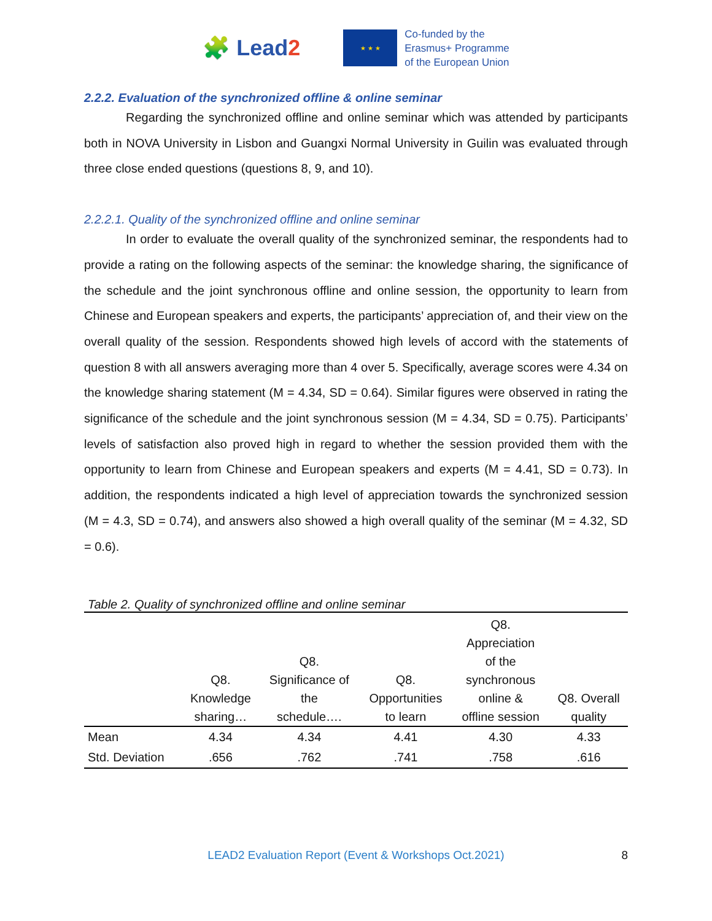🧩 Le ad2
★ ★ ★
Co-funded by the
Erasmus+ Programme
of the European Union
2.2.2. Evaluation of the synchronized offline & online seminar
Regarding the synchronized offline and online seminar which was attended by participants both in NOVA University in Lisbon and Guangxi Normal University in Guilin was evaluated through three close ended questions (questions 8, 9, and 10).
2.2.2.1. Quality of the synchronized offline and online seminar
In order to evaluate the overall quality of the synchronized seminar, the respondents had to provide a rating on the following aspects of the seminar: the knowledge sharing, the significance of the schedule and the joint synchronous offline and online session, the opportunity to learn from Chinese and European speakers and experts, the participants’ appreciation of, and their view on the overall quality of the session. Respondents showed high levels of accord with the statements of question 8 with all answers averaging more than 4 over 5. Specifically, average scores were 4.34 on the knowledge sharing statement (M = 4.34, SD = 0.64). Similar figures were observed in rating the significance of the schedule and the joint synchronous session (M = 4.34, SD = 0.75). Participants’ levels of satisfaction also proved high in regard to whether the session provided them with the opportunity to learn from Chinese and European speakers and experts (M = 4.41, SD = 0.73). In addition, the respondents indicated a high level of appreciation towards the synchronized session (M = 4.3, SD = 0.74), and answers also showed a high overall quality of the seminar (M = 4.32, SD = 0.6).
Table 2. Quality of synchronized offline and online seminar
| | Q8. Knowledge sharing… | Q8. Significance of the schedule…. | Q8. Opportunities to learn | Q8. Appreciation of the synchronous online & offline session | Q8. Overall quality |
| --- | --- | --- | --- | --- | --- |
| Mean | 4.34 | 4.34 | 4.41 | 4.30 | 4.33 |
| Std. Deviation | .656 | .762 | .741 | .758 | .616 |
LEAD2 Evaluation Report (Event & Workshops Oct.2021)
8